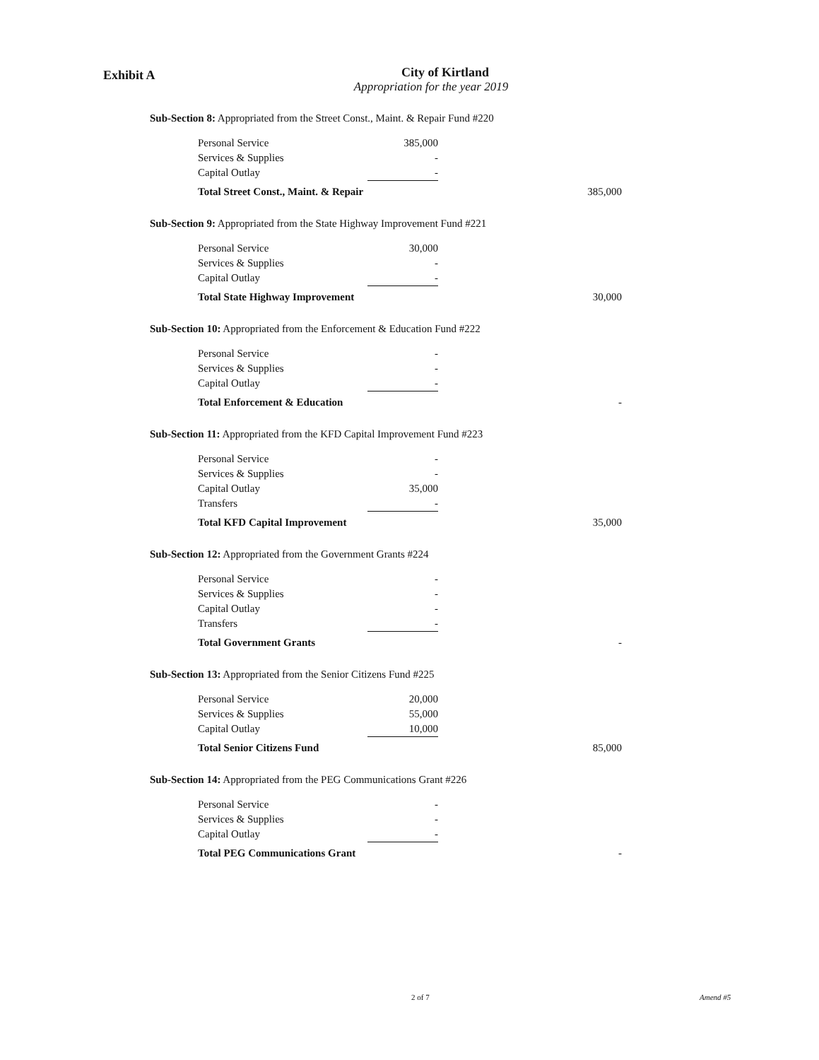Exhibit A
City of Kirtland
Appropriation for the year 2019
Sub-Section 8: Appropriated from the Street Const., Maint. & Repair Fund #220
| Personal Service | 385,000 | | |
| Services & Supplies | - | | |
| Capital Outlay | - | | |
| Total Street Const., Maint. & Repair | | | 385,000 |
Sub-Section 9: Appropriated from the State Highway Improvement Fund #221
| Personal Service | 30,000 | | |
| Services & Supplies | - | | |
| Capital Outlay | - | | |
| Total State Highway Improvement | | | 30,000 |
Sub-Section 10: Appropriated from the Enforcement & Education Fund #222
| Personal Service | - | | |
| Services & Supplies | - | | |
| Capital Outlay | - | | |
| Total Enforcement & Education | | | - |
Sub-Section 11: Appropriated from the KFD Capital Improvement Fund #223
| Personal Service | - | | |
| Services & Supplies | - | | |
| Capital Outlay | 35,000 | | |
| Transfers | - | | |
| Total KFD Capital Improvement | | | 35,000 |
Sub-Section 12: Appropriated from the Government Grants #224
| Personal Service | - | | |
| Services & Supplies | - | | |
| Capital Outlay | - | | |
| Transfers | - | | |
| Total Government Grants | | | - |
Sub-Section 13: Appropriated from the Senior Citizens Fund #225
| Personal Service | 20,000 | | |
| Services & Supplies | 55,000 | | |
| Capital Outlay | 10,000 | | |
| Total Senior Citizens Fund | | | 85,000 |
Sub-Section 14: Appropriated from the PEG Communications Grant #226
| Personal Service | - | | |
| Services & Supplies | - | | |
| Capital Outlay | - | | |
| Total PEG Communications Grant | | | - |
2 of 7 Amend #5